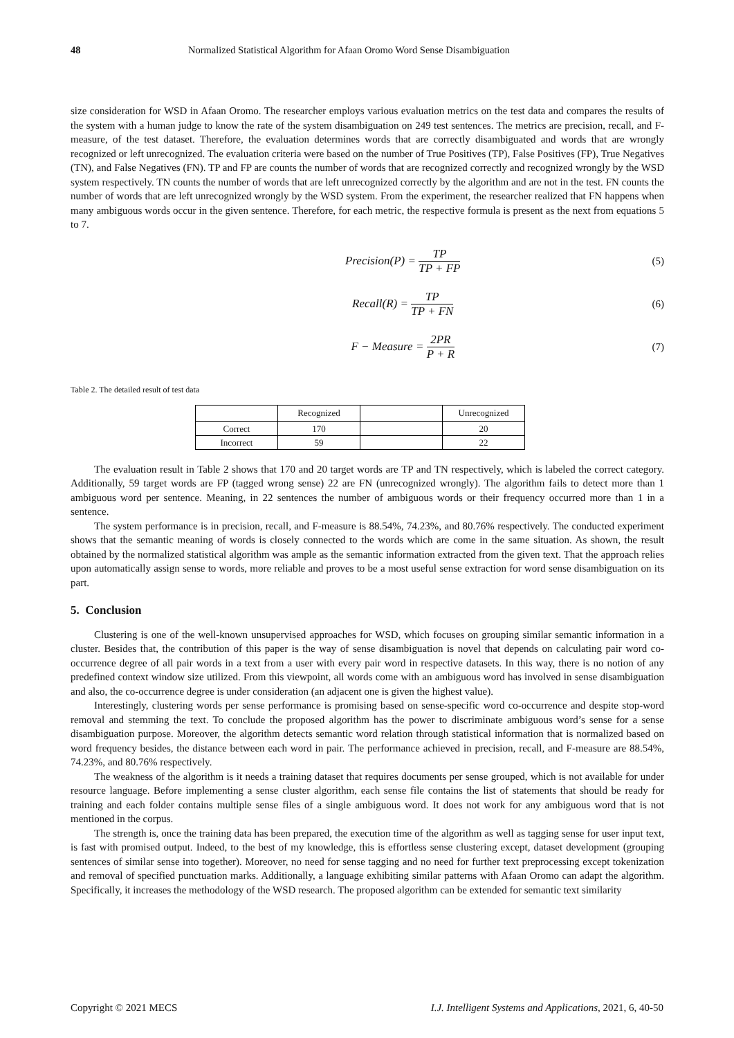48 Normalized Statistical Algorithm for Afaan Oromo Word Sense Disambiguation
size consideration for WSD in Afaan Oromo. The researcher employs various evaluation metrics on the test data and compares the results of the system with a human judge to know the rate of the system disambiguation on 249 test sentences. The metrics are precision, recall, and F-measure, of the test dataset. Therefore, the evaluation determines words that are correctly disambiguated and words that are wrongly recognized or left unrecognized. The evaluation criteria were based on the number of True Positives (TP), False Positives (FP), True Negatives (TN), and False Negatives (FN). TP and FP are counts the number of words that are recognized correctly and recognized wrongly by the WSD system respectively. TN counts the number of words that are left unrecognized correctly by the algorithm and are not in the test. FN counts the number of words that are left unrecognized wrongly by the WSD system. From the experiment, the researcher realized that FN happens when many ambiguous words occur in the given sentence. Therefore, for each metric, the respective formula is present as the next from equations 5 to 7.
Precision(P) = TP TP + FP (5)
Recall(R) = TP TP + FN (6)
F − Measure = 2PR P + R (7)
Table 2. The detailed result of test data
| | Recognized | | Unrecognized |
| --- | --- | --- | --- |
| Correct | 170 | | 20 |
| Incorrect | 59 | | 22 |
The evaluation result in Table 2 shows that 170 and 20 target words are TP and TN respectively, which is labeled the correct category. Additionally, 59 target words are FP (tagged wrong sense) 22 are FN (unrecognized wrongly). The algorithm fails to detect more than 1 ambiguous word per sentence. Meaning, in 22 sentences the number of ambiguous words or their frequency occurred more than 1 in a sentence.
The system performance is in precision, recall, and F-measure is 88.54%, 74.23%, and 80.76% respectively. The conducted experiment shows that the semantic meaning of words is closely connected to the words which are come in the same situation. As shown, the result obtained by the normalized statistical algorithm was ample as the semantic information extracted from the given text. That the approach relies upon automatically assign sense to words, more reliable and proves to be a most useful sense extraction for word sense disambiguation on its part.
5. Conclusion
Clustering is one of the well-known unsupervised approaches for WSD, which focuses on grouping similar semantic information in a cluster. Besides that, the contribution of this paper is the way of sense disambiguation is novel that depends on calculating pair word co-occurrence degree of all pair words in a text from a user with every pair word in respective datasets. In this way, there is no notion of any predefined context window size utilized. From this viewpoint, all words come with an ambiguous word has involved in sense disambiguation and also, the co-occurrence degree is under consideration (an adjacent one is given the highest value).
Interestingly, clustering words per sense performance is promising based on sense-specific word co-occurrence and despite stop-word removal and stemming the text. To conclude the proposed algorithm has the power to discriminate ambiguous word’s sense for a sense disambiguation purpose. Moreover, the algorithm detects semantic word relation through statistical information that is normalized based on word frequency besides, the distance between each word in pair. The performance achieved in precision, recall, and F-measure are 88.54%, 74.23%, and 80.76% respectively.
The weakness of the algorithm is it needs a training dataset that requires documents per sense grouped, which is not available for under resource language. Before implementing a sense cluster algorithm, each sense file contains the list of statements that should be ready for training and each folder contains multiple sense files of a single ambiguous word. It does not work for any ambiguous word that is not mentioned in the corpus.
The strength is, once the training data has been prepared, the execution time of the algorithm as well as tagging sense for user input text, is fast with promised output. Indeed, to the best of my knowledge, this is effortless sense clustering except, dataset development (grouping sentences of similar sense into together). Moreover, no need for sense tagging and no need for further text preprocessing except tokenization and removal of specified punctuation marks. Additionally, a language exhibiting similar patterns with Afaan Oromo can adapt the algorithm. Specifically, it increases the methodology of the WSD research. The proposed algorithm can be extended for semantic text similarity
Copyright © 2021 MECS I.J. Intelligent Systems and Applications, 2021, 6, 40-50